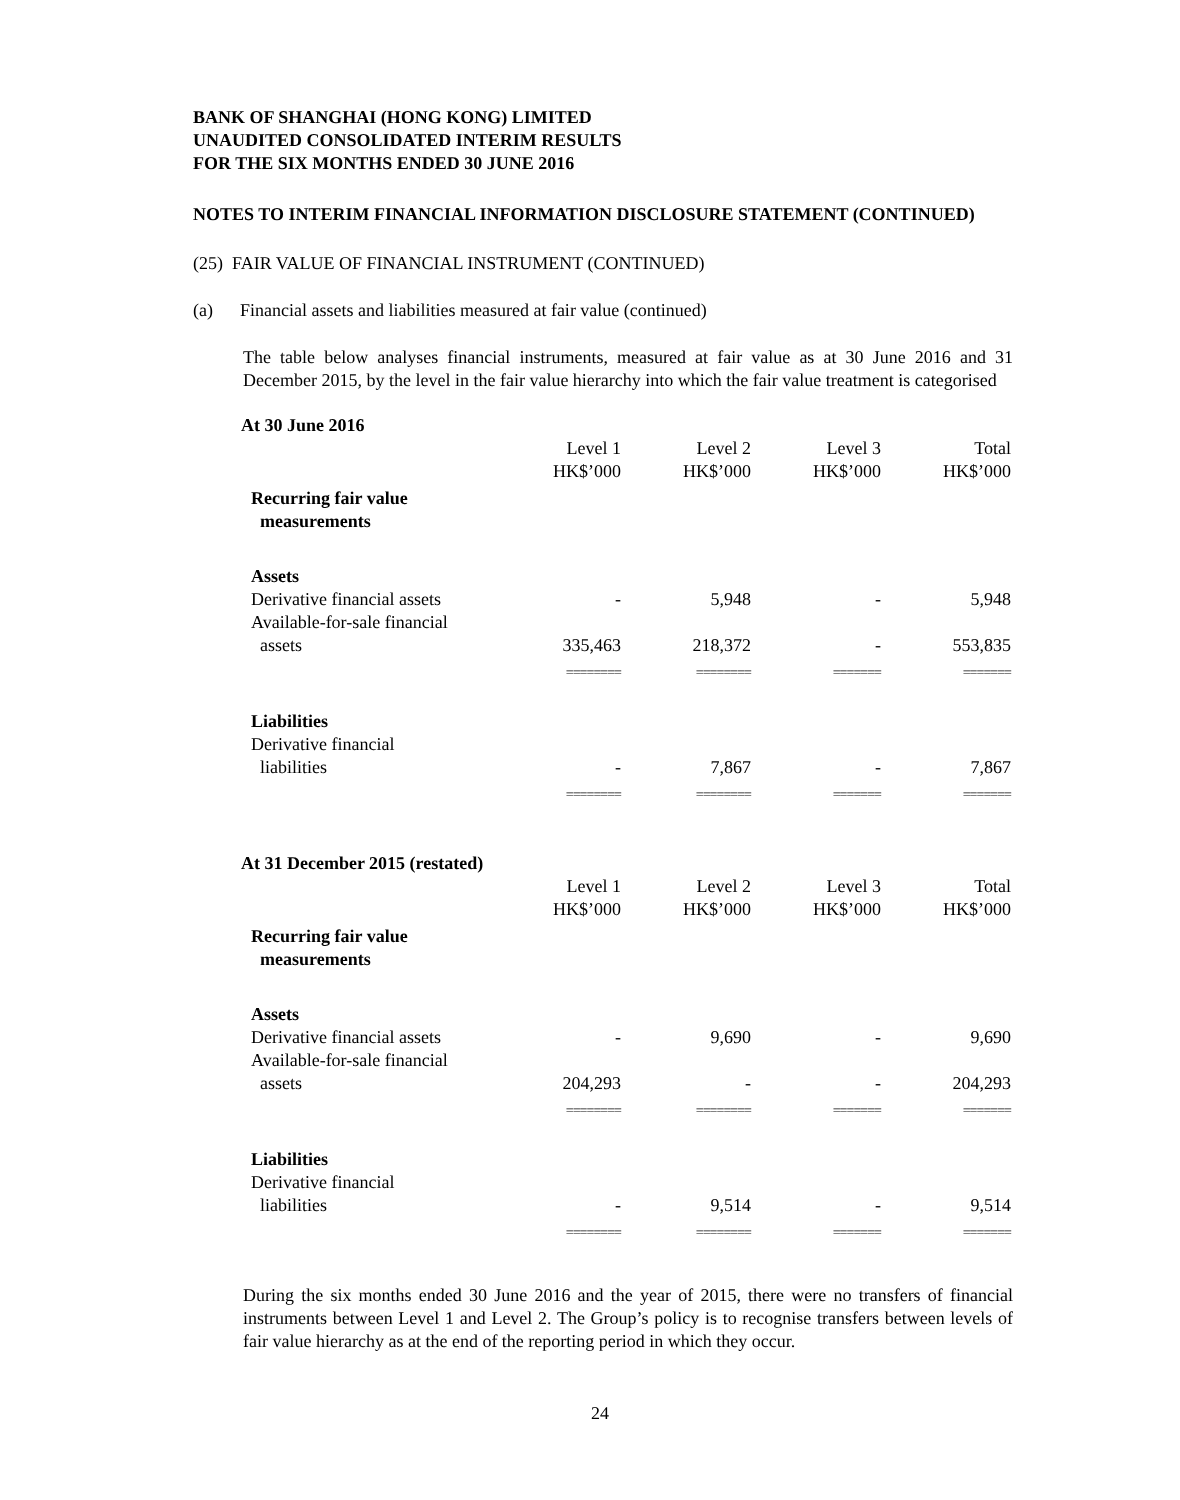BANK OF SHANGHAI (HONG KONG) LIMITED
UNAUDITED CONSOLIDATED INTERIM RESULTS
FOR THE SIX MONTHS ENDED 30 JUNE 2016
NOTES TO INTERIM FINANCIAL INFORMATION DISCLOSURE STATEMENT (CONTINUED)
(25) FAIR VALUE OF FINANCIAL INSTRUMENT (CONTINUED)
(a) Financial assets and liabilities measured at fair value (continued)
The table below analyses financial instruments, measured at fair value as at 30 June 2016 and 31 December 2015, by the level in the fair value hierarchy into which the fair value treatment is categorised
At 30 June 2016
| | Level 1 HK$’000 | Level 2 HK$’000 | Level 3 HK$’000 | Total HK$’000 |
| Recurring fair value measurements | | | | |
| Assets | | | | |
| Derivative financial assets | - | 5,948 | - | 5,948 |
| Available-for-sale financial assets | 335,463 | 218,372 | - | 553,835 |
| | ======== | ======== | ======= | ======= |
| Liabilities | | | | |
| Derivative financial liabilities | - | 7,867 | - | 7,867 |
| | ======== | ======== | ======= | ======= |
At 31 December 2015 (restated)
| | Level 1 HK$’000 | Level 2 HK$’000 | Level 3 HK$’000 | Total HK$’000 |
| Recurring fair value measurements | | | | |
| Assets | | | | |
| Derivative financial assets | - | 9,690 | - | 9,690 |
| Available-for-sale financial assets | 204,293 | - | - | 204,293 |
| | ======== | ======== | ======= | ======= |
| Liabilities | | | | |
| Derivative financial liabilities | - | 9,514 | - | 9,514 |
| | ======== | ======== | ======= | ======= |
During the six months ended 30 June 2016 and the year of 2015, there were no transfers of financial instruments between Level 1 and Level 2. The Group’s policy is to recognise transfers between levels of fair value hierarchy as at the end of the reporting period in which they occur.
24